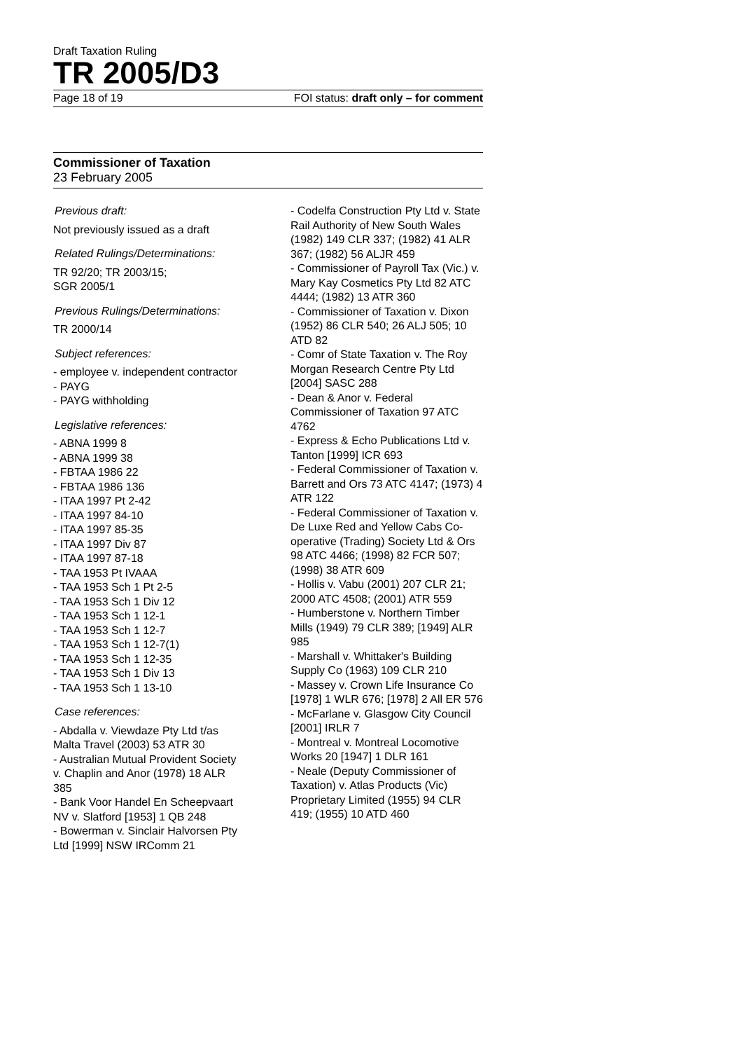Draft Taxation Ruling
TR 2005/D3
Page 18 of 19 FOI status: draft only – for comment
Commissioner of Taxation
23 February 2005
Previous draft:
Not previously issued as a draft
Related Rulings/Determinations:
TR 92/20; TR 2003/15;
SGR 2005/1
Previous Rulings/Determinations:
TR 2000/14
Subject references:
- employee v. independent contractor
- PAYG
- PAYG withholding
Legislative references:
- ABNA 1999 8
- ABNA 1999 38
- FBTAA 1986 22
- FBTAA 1986 136
- ITAA 1997 Pt 2-42
- ITAA 1997 84-10
- ITAA 1997 85-35
- ITAA 1997 Div 87
- ITAA 1997 87-18
- TAA 1953 Pt IVAAA
- TAA 1953 Sch 1 Pt 2-5
- TAA 1953 Sch 1 Div 12
- TAA 1953 Sch 1 12-1
- TAA 1953 Sch 1 12-7
- TAA 1953 Sch 1 12-7(1)
- TAA 1953 Sch 1 12-35
- TAA 1953 Sch 1 Div 13
- TAA 1953 Sch 1 13-10
Case references:
- Abdalla v. Viewdaze Pty Ltd t/as Malta Travel (2003) 53 ATR 30
- Australian Mutual Provident Society v. Chaplin and Anor (1978) 18 ALR 385
- Bank Voor Handel En Scheepvaart NV v. Slatford [1953] 1 QB 248
- Bowerman v. Sinclair Halvorsen Pty Ltd [1999] NSW IRComm 21
- Codelfa Construction Pty Ltd v. State Rail Authority of New South Wales (1982) 149 CLR 337; (1982) 41 ALR 367; (1982) 56 ALJR 459
- Commissioner of Payroll Tax (Vic.) v. Mary Kay Cosmetics Pty Ltd 82 ATC 4444; (1982) 13 ATR 360
- Commissioner of Taxation v. Dixon (1952) 86 CLR 540; 26 ALJ 505; 10 ATD 82
- Comr of State Taxation v. The Roy Morgan Research Centre Pty Ltd [2004] SASC 288
- Dean & Anor v. Federal Commissioner of Taxation 97 ATC 4762
- Express & Echo Publications Ltd v. Tanton [1999] ICR 693
- Federal Commissioner of Taxation v. Barrett and Ors 73 ATC 4147; (1973) 4 ATR 122
- Federal Commissioner of Taxation v. De Luxe Red and Yellow Cabs Co-operative (Trading) Society Ltd & Ors 98 ATC 4466; (1998) 82 FCR 507; (1998) 38 ATR 609
- Hollis v. Vabu (2001) 207 CLR 21; 2000 ATC 4508; (2001) ATR 559
- Humberstone v. Northern Timber Mills (1949) 79 CLR 389; [1949] ALR 985
- Marshall v. Whittaker's Building Supply Co (1963) 109 CLR 210
- Massey v. Crown Life Insurance Co [1978] 1 WLR 676; [1978] 2 All ER 576
- McFarlane v. Glasgow City Council [2001] IRLR 7
- Montreal v. Montreal Locomotive Works 20 [1947] 1 DLR 161
- Neale (Deputy Commissioner of Taxation) v. Atlas Products (Vic) Proprietary Limited (1955) 94 CLR 419; (1955) 10 ATD 460